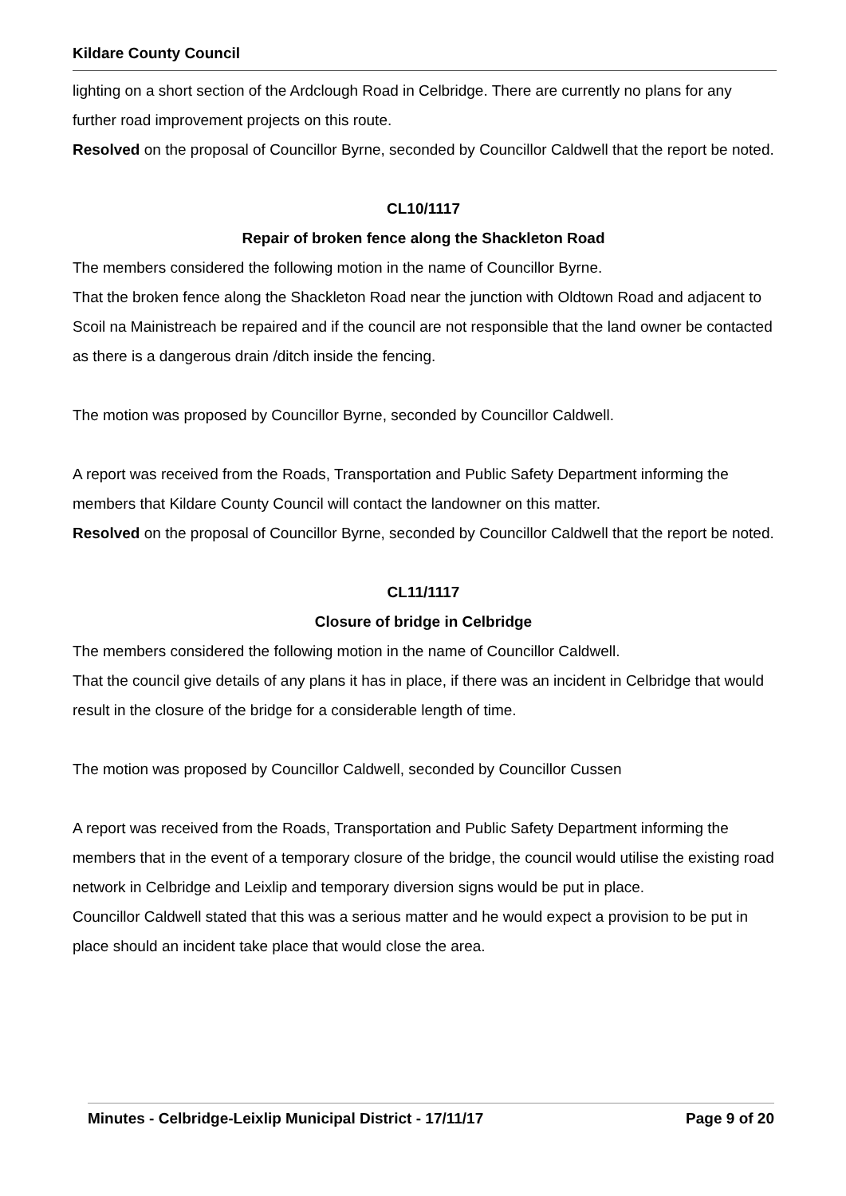Kildare County Council
lighting on a short section of the Ardclough Road in Celbridge. There are currently no plans for any further road improvement projects on this route.
Resolved on the proposal of Councillor Byrne, seconded by Councillor Caldwell that the report be noted.
CL10/1117
Repair of broken fence along the Shackleton Road
The members considered the following motion in the name of Councillor Byrne.
That the broken fence along the Shackleton Road near the junction with Oldtown Road and adjacent to Scoil na Mainistreach be repaired and if the council are not responsible that the land owner be contacted as there is a dangerous drain /ditch inside the fencing.
The motion was proposed by Councillor Byrne, seconded by Councillor Caldwell.
A report was received from the Roads, Transportation and Public Safety Department informing the members that Kildare County Council will contact the landowner on this matter.
Resolved on the proposal of Councillor Byrne, seconded by Councillor Caldwell that the report be noted.
CL11/1117
Closure of bridge in Celbridge
The members considered the following motion in the name of Councillor Caldwell.
That the council give details of any plans it has in place, if there was an incident in Celbridge that would result in the closure of the bridge for a considerable length of time.
The motion was proposed by Councillor Caldwell, seconded by Councillor Cussen
A report was received from the Roads, Transportation and Public Safety Department informing the members that in the event of a temporary closure of the bridge, the council would utilise the existing road network in Celbridge and Leixlip and temporary diversion signs would be put in place.
Councillor Caldwell stated that this was a serious matter and he would expect a provision to be put in place should an incident take place that would close the area.
Minutes - Celbridge-Leixlip Municipal District - 17/11/17 Page 9 of 20